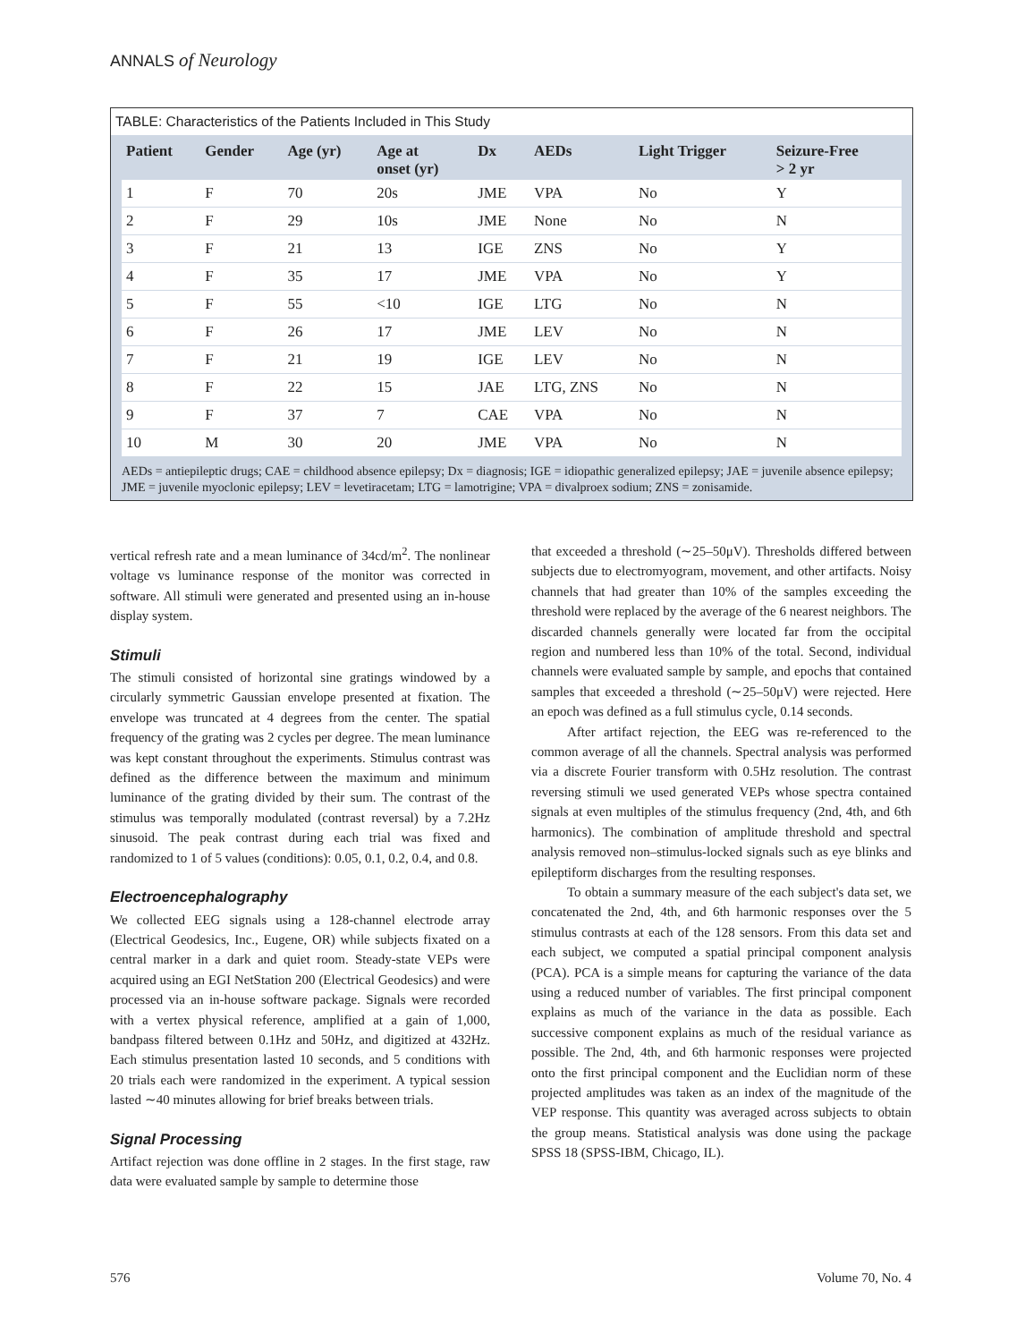ANNALS of Neurology
TABLE: Characteristics of the Patients Included in This Study
| Patient | Gender | Age (yr) | Age at onset (yr) | Dx | AEDs | Light Trigger | Seizure-Free > 2 yr |
| --- | --- | --- | --- | --- | --- | --- | --- |
| 1 | F | 70 | 20s | JME | VPA | No | Y |
| 2 | F | 29 | 10s | JME | None | No | N |
| 3 | F | 21 | 13 | IGE | ZNS | No | Y |
| 4 | F | 35 | 17 | JME | VPA | No | Y |
| 5 | F | 55 | <10 | IGE | LTG | No | N |
| 6 | F | 26 | 17 | JME | LEV | No | N |
| 7 | F | 21 | 19 | IGE | LEV | No | N |
| 8 | F | 22 | 15 | JAE | LTG, ZNS | No | N |
| 9 | F | 37 | 7 | CAE | VPA | No | N |
| 10 | M | 30 | 20 | JME | VPA | No | N |
AEDs = antiepileptic drugs; CAE = childhood absence epilepsy; Dx = diagnosis; IGE = idiopathic generalized epilepsy; JAE = juvenile absence epilepsy; JME = juvenile myoclonic epilepsy; LEV = levetiracetam; LTG = lamotrigine; VPA = divalproex sodium; ZNS = zonisamide.
vertical refresh rate and a mean luminance of 34cd/m<sup>2</sup>. The nonlinear voltage vs luminance response of the monitor was corrected in software. All stimuli were generated and presented using an in-house display system.
Stimuli
The stimuli consisted of horizontal sine gratings windowed by a circularly symmetric Gaussian envelope presented at fixation. The envelope was truncated at 4 degrees from the center. The spatial frequency of the grating was 2 cycles per degree. The mean luminance was kept constant throughout the experiments. Stimulus contrast was defined as the difference between the maximum and minimum luminance of the grating divided by their sum. The contrast of the stimulus was temporally modulated (contrast reversal) by a 7.2Hz sinusoid. The peak contrast during each trial was fixed and randomized to 1 of 5 values (conditions): 0.05, 0.1, 0.2, 0.4, and 0.8.
Electroencephalography
We collected EEG signals using a 128-channel electrode array (Electrical Geodesics, Inc., Eugene, OR) while subjects fixated on a central marker in a dark and quiet room. Steady-state VEPs were acquired using an EGI NetStation 200 (Electrical Geodesics) and were processed via an in-house software package. Signals were recorded with a vertex physical reference, amplified at a gain of 1,000, bandpass filtered between 0.1Hz and 50Hz, and digitized at 432Hz. Each stimulus presentation lasted 10 seconds, and 5 conditions with 20 trials each were randomized in the experiment. A typical session lasted ∼40 minutes allowing for brief breaks between trials.
Signal Processing
Artifact rejection was done offline in 2 stages. In the first stage, raw data were evaluated sample by sample to determine those
that exceeded a threshold (∼25–50μV). Thresholds differed between subjects due to electromyogram, movement, and other artifacts. Noisy channels that had greater than 10% of the samples exceeding the threshold were replaced by the average of the 6 nearest neighbors. The discarded channels generally were located far from the occipital region and numbered less than 10% of the total. Second, individual channels were evaluated sample by sample, and epochs that contained samples that exceeded a threshold (∼25–50μV) were rejected. Here an epoch was defined as a full stimulus cycle, 0.14 seconds.
After artifact rejection, the EEG was re-referenced to the common average of all the channels. Spectral analysis was performed via a discrete Fourier transform with 0.5Hz resolution. The contrast reversing stimuli we used generated VEPs whose spectra contained signals at even multiples of the stimulus frequency (2nd, 4th, and 6th harmonics). The combination of amplitude threshold and spectral analysis removed non–stimulus-locked signals such as eye blinks and epileptiform discharges from the resulting responses.
To obtain a summary measure of the each subject's data set, we concatenated the 2nd, 4th, and 6th harmonic responses over the 5 stimulus contrasts at each of the 128 sensors. From this data set and each subject, we computed a spatial principal component analysis (PCA). PCA is a simple means for capturing the variance of the data using a reduced number of variables. The first principal component explains as much of the variance in the data as possible. Each successive component explains as much of the residual variance as possible. The 2nd, 4th, and 6th harmonic responses were projected onto the first principal component and the Euclidian norm of these projected amplitudes was taken as an index of the magnitude of the VEP response. This quantity was averaged across subjects to obtain the group means. Statistical analysis was done using the package SPSS 18 (SPSS-IBM, Chicago, IL).
576 Volume 70, No. 4